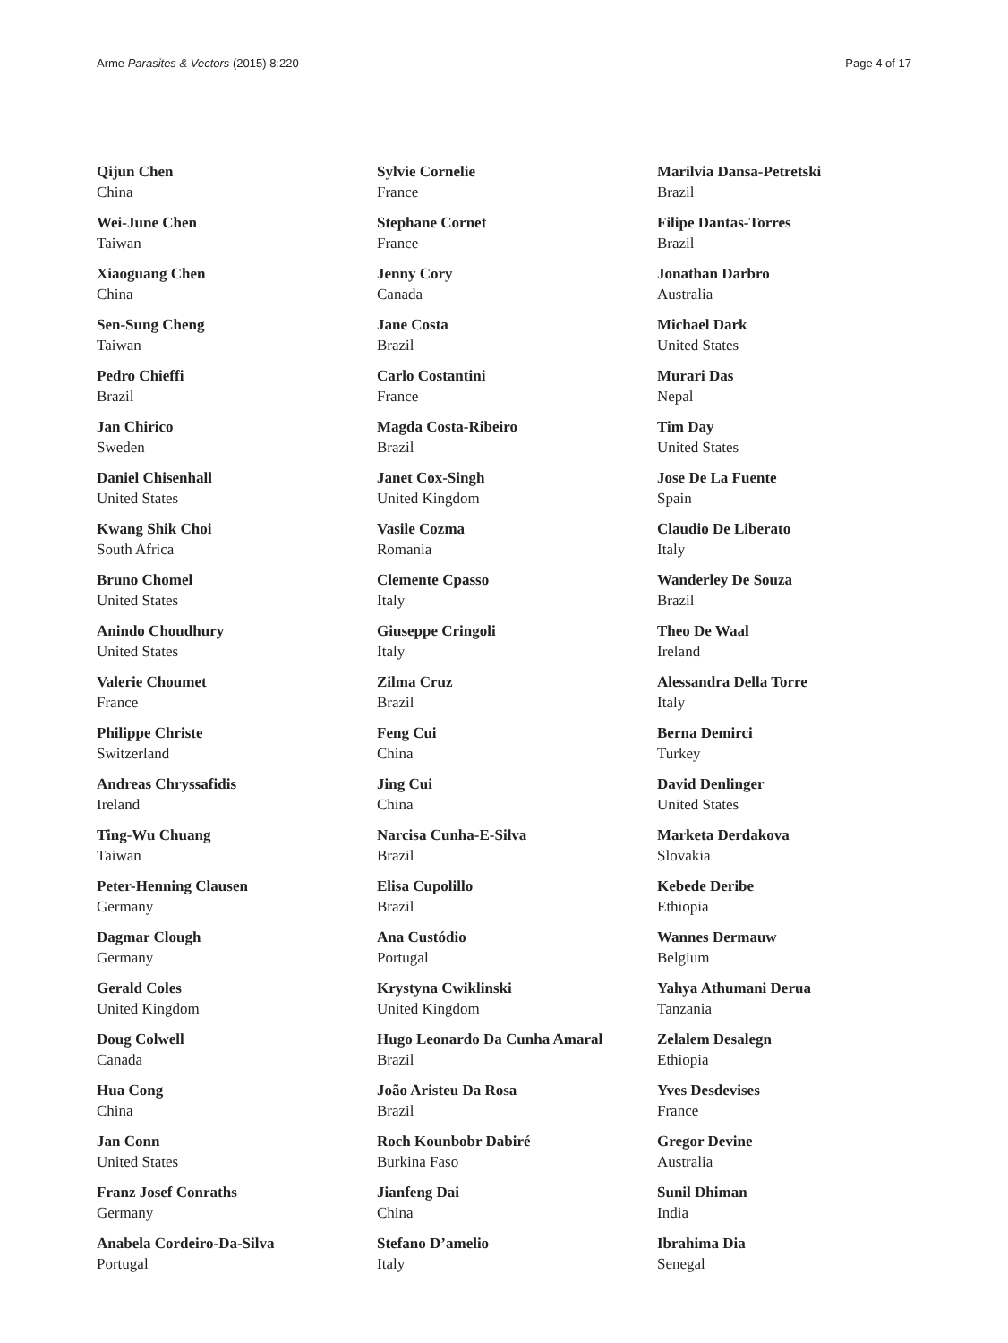Arme Parasites & Vectors (2015) 8:220 Page 4 of 17
Qijun Chen
China
Wei-June Chen
Taiwan
Xiaoguang Chen
China
Sen-Sung Cheng
Taiwan
Pedro Chieffi
Brazil
Jan Chirico
Sweden
Daniel Chisenhall
United States
Kwang Shik Choi
South Africa
Bruno Chomel
United States
Anindo Choudhury
United States
Valerie Choumet
France
Philippe Christe
Switzerland
Andreas Chryssafidis
Ireland
Ting-Wu Chuang
Taiwan
Peter-Henning Clausen
Germany
Dagmar Clough
Germany
Gerald Coles
United Kingdom
Doug Colwell
Canada
Hua Cong
China
Jan Conn
United States
Franz Josef Conraths
Germany
Anabela Cordeiro-Da-Silva
Portugal
Sylvie Cornelie
France
Stephane Cornet
France
Jenny Cory
Canada
Jane Costa
Brazil
Carlo Costantini
France
Magda Costa-Ribeiro
Brazil
Janet Cox-Singh
United Kingdom
Vasile Cozma
Romania
Clemente Cpasso
Italy
Giuseppe Cringoli
Italy
Zilma Cruz
Brazil
Feng Cui
China
Jing Cui
China
Narcisa Cunha-E-Silva
Brazil
Elisa Cupolillo
Brazil
Ana Custódio
Portugal
Krystyna Cwiklinski
United Kingdom
Hugo Leonardo Da Cunha Amaral
Brazil
João Aristeu Da Rosa
Brazil
Roch Kounbobr Dabiré
Burkina Faso
Jianfeng Dai
China
Stefano D’amelio
Italy
Marilvia Dansa-Petretski
Brazil
Filipe Dantas-Torres
Brazil
Jonathan Darbro
Australia
Michael Dark
United States
Murari Das
Nepal
Tim Day
United States
Jose De La Fuente
Spain
Claudio De Liberato
Italy
Wanderley De Souza
Brazil
Theo De Waal
Ireland
Alessandra Della Torre
Italy
Berna Demirci
Turkey
David Denlinger
United States
Marketa Derdakova
Slovakia
Kebede Deribe
Ethiopia
Wannes Dermauw
Belgium
Yahya Athumani Derua
Tanzania
Zelalem Desalegn
Ethiopia
Yves Desdevises
France
Gregor Devine
Australia
Sunil Dhiman
India
Ibrahima Dia
Senegal